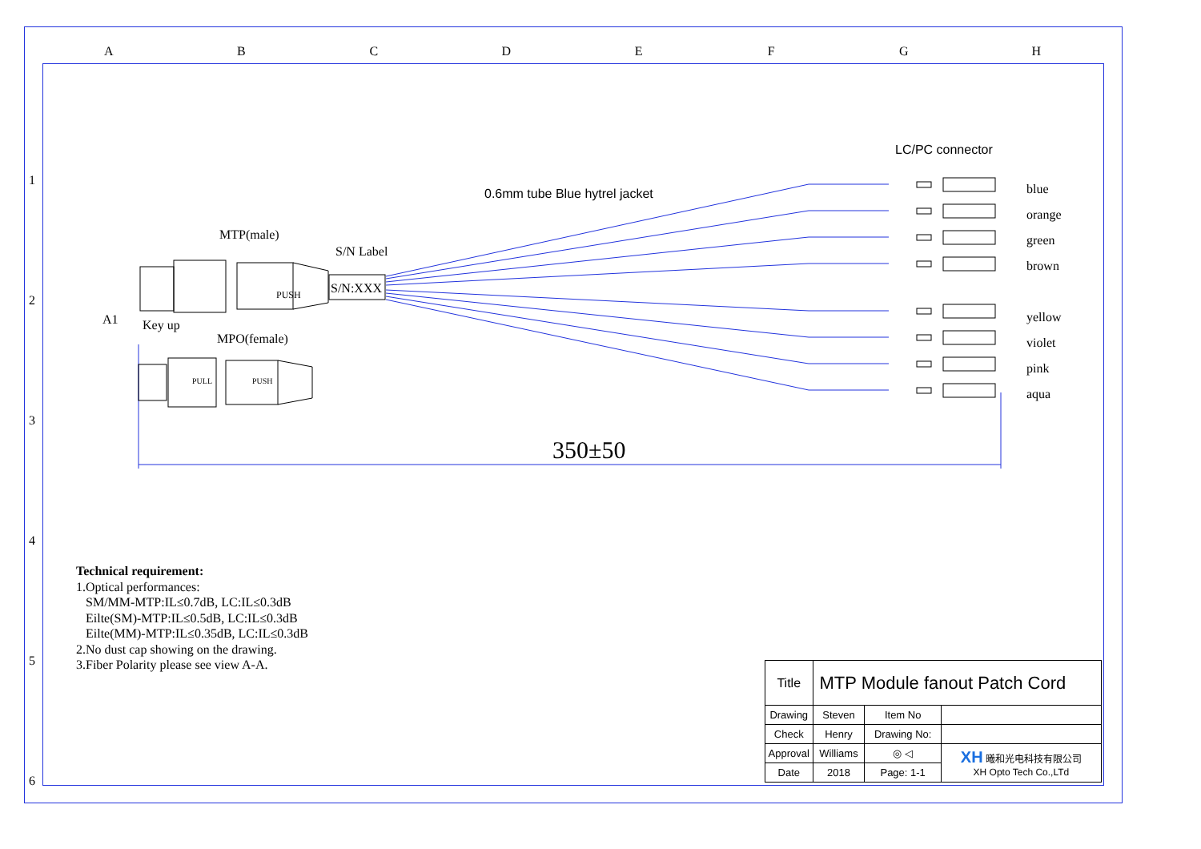ABCDEFGH
1
2
3
4
5
6
LC/PC connector
0.6mm tube Blue hytrel jacket
MTP(male)
S/N Label
S/N:XXX
PUSH
A1 Key up
MPO(female)
PULL PUSH
blue
orange
green
brown
yellow
violet
pink
aqua
350±50
Technical requirement:
1.Optical performances:
SM/MM-MTP:IL≤0.7dB, LC:IL≤0.3dB
Eilte(SM)-MTP:IL≤0.5dB, LC:IL≤0.3dB
Eilte(MM)-MTP:IL≤0.35dB, LC:IL≤0.3dB
2.No dust cap showing on the drawing.
3.Fiber Polarity please see view A-A.
| Title | MTP Module fanout Patch Cord | | |
| Drawing | Steven | Item No | |
| Check | Henry | Drawing No: | |
| Approval | Williams | ◎ ◁ | XH 曦和光电科技有限公司 XH Opto Tech Co.,LTd |
| Date | 2018 | Page: 1-1 | |